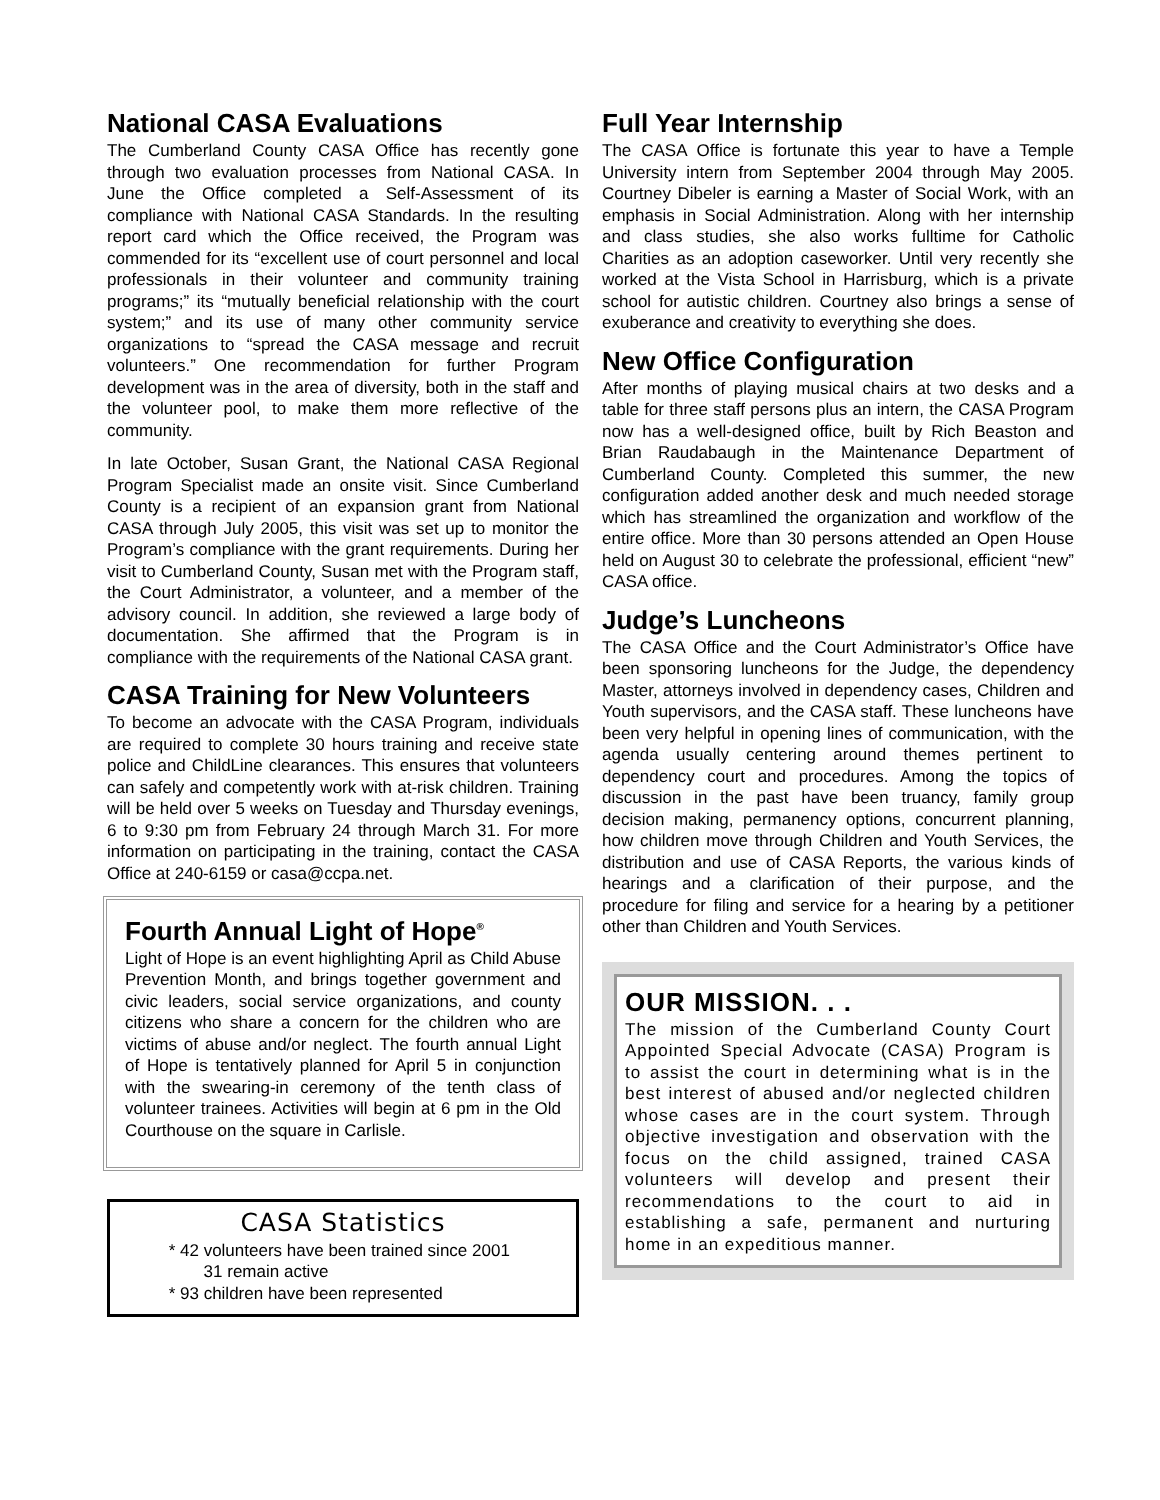National CASA Evaluations
The Cumberland County CASA Office has recently gone through two evaluation processes from National CASA. In June the Office completed a Self-Assessment of its compliance with National CASA Standards. In the resulting report card which the Office received, the Program was commended for its “excellent use of court personnel and local professionals in their volunteer and community training programs;” its “mutually beneficial relationship with the court system;” and its use of many other community service organizations to “spread the CASA message and recruit volunteers.” One recommendation for further Program development was in the area of diversity, both in the staff and the volunteer pool, to make them more reflective of the community.
In late October, Susan Grant, the National CASA Regional Program Specialist made an onsite visit. Since Cumberland County is a recipient of an expansion grant from National CASA through July 2005, this visit was set up to monitor the Program’s compliance with the grant requirements. During her visit to Cumberland County, Susan met with the Program staff, the Court Administrator, a volunteer, and a member of the advisory council. In addition, she reviewed a large body of documentation. She affirmed that the Program is in compliance with the requirements of the National CASA grant.
CASA Training for New Volunteers
To become an advocate with the CASA Program, individuals are required to complete 30 hours training and receive state police and ChildLine clearances. This ensures that volunteers can safely and competently work with at-risk children. Training will be held over 5 weeks on Tuesday and Thursday evenings, 6 to 9:30 pm from February 24 through March 31. For more information on participating in the training, contact the CASA Office at 240-6159 or casa@ccpa.net.
Fourth Annual Light of Hope<sup>®</sup>
Light of Hope is an event highlighting April as Child Abuse Prevention Month, and brings together government and civic leaders, social service organizations, and county citizens who share a concern for the children who are victims of abuse and/or neglect. The fourth annual Light of Hope is tentatively planned for April 5 in conjunction with the swearing-in ceremony of the tenth class of volunteer trainees. Activities will begin at 6 pm in the Old Courthouse on the square in Carlisle.
CASA Statistics
42 volunteers have been trained since 2001
31 remain active
93 children have been represented
Full Year Internship
The CASA Office is fortunate this year to have a Temple University intern from September 2004 through May 2005. Courtney Dibeler is earning a Master of Social Work, with an emphasis in Social Administration. Along with her internship and class studies, she also works fulltime for Catholic Charities as an adoption caseworker. Until very recently she worked at the Vista School in Harrisburg, which is a private school for autistic children. Courtney also brings a sense of exuberance and creativity to everything she does.
New Office Configuration
After months of playing musical chairs at two desks and a table for three staff persons plus an intern, the CASA Program now has a well-designed office, built by Rich Beaston and Brian Raudabaugh in the Maintenance Department of Cumberland County. Completed this summer, the new configuration added another desk and much needed storage which has streamlined the organization and workflow of the entire office. More than 30 persons attended an Open House held on August 30 to celebrate the professional, efficient “new” CASA office.
Judge’s Luncheons
The CASA Office and the Court Administrator’s Office have been sponsoring luncheons for the Judge, the dependency Master, attorneys involved in dependency cases, Children and Youth supervisors, and the CASA staff. These luncheons have been very helpful in opening lines of communication, with the agenda usually centering around themes pertinent to dependency court and procedures. Among the topics of discussion in the past have been truancy, family group decision making, permanency options, concurrent planning, how children move through Children and Youth Services, the distribution and use of CASA Reports, the various kinds of hearings and a clarification of their purpose, and the procedure for filing and service for a hearing by a petitioner other than Children and Youth Services.
OUR MISSION. . .
The mission of the Cumberland County Court Appointed Special Advocate (CASA) Program is to assist the court in determining what is in the best interest of abused and/or neglected children whose cases are in the court system. Through objective investigation and observation with the focus on the child assigned, trained CASA volunteers will develop and present their recommendations to the court to aid in establishing a safe, permanent and nurturing home in an expeditious manner.